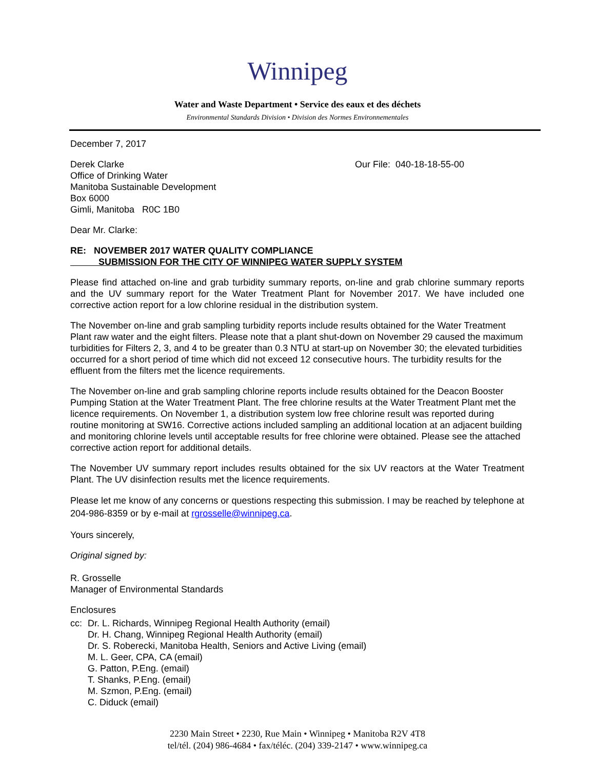Winnipeg
Water and Waste Department • Service des eaux et des déchets
Environmental Standards Division • Division des Normes Environnementales
December 7, 2017
Derek Clarke
Office of Drinking Water
Manitoba Sustainable Development
Box 6000
Gimli, Manitoba R0C 1B0
Our File: 040-18-18-55-00
Dear Mr. Clarke:
RE: NOVEMBER 2017 WATER QUALITY COMPLIANCE
SUBMISSION FOR THE CITY OF WINNIPEG WATER SUPPLY SYSTEM
Please find attached on-line and grab turbidity summary reports, on-line and grab chlorine summary reports and the UV summary report for the Water Treatment Plant for November 2017. We have included one corrective action report for a low chlorine residual in the distribution system.
The November on-line and grab sampling turbidity reports include results obtained for the Water Treatment Plant raw water and the eight filters. Please note that a plant shut-down on November 29 caused the maximum turbidities for Filters 2, 3, and 4 to be greater than 0.3 NTU at start-up on November 30; the elevated turbidities occurred for a short period of time which did not exceed 12 consecutive hours. The turbidity results for the effluent from the filters met the licence requirements.
The November on-line and grab sampling chlorine reports include results obtained for the Deacon Booster Pumping Station at the Water Treatment Plant. The free chlorine results at the Water Treatment Plant met the licence requirements. On November 1, a distribution system low free chlorine result was reported during routine monitoring at SW16. Corrective actions included sampling an additional location at an adjacent building and monitoring chlorine levels until acceptable results for free chlorine were obtained. Please see the attached corrective action report for additional details.
The November UV summary report includes results obtained for the six UV reactors at the Water Treatment Plant. The UV disinfection results met the licence requirements.
Please let me know of any concerns or questions respecting this submission. I may be reached by telephone at 204-986-8359 or by e-mail at rgrosselle@winnipeg.ca.
Yours sincerely,
Original signed by:
R. Grosselle
Manager of Environmental Standards
Enclosures
cc: Dr. L. Richards, Winnipeg Regional Health Authority (email)
Dr. H. Chang, Winnipeg Regional Health Authority (email)
Dr. S. Roberecki, Manitoba Health, Seniors and Active Living (email)
M. L. Geer, CPA, CA (email)
G. Patton, P.Eng. (email)
T. Shanks, P.Eng. (email)
M. Szmon, P.Eng. (email)
C. Diduck (email)
2230 Main Street • 2230, Rue Main • Winnipeg • Manitoba R2V 4T8
tel/tél. (204) 986-4684 • fax/téléc. (204) 339-2147 • www.winnipeg.ca